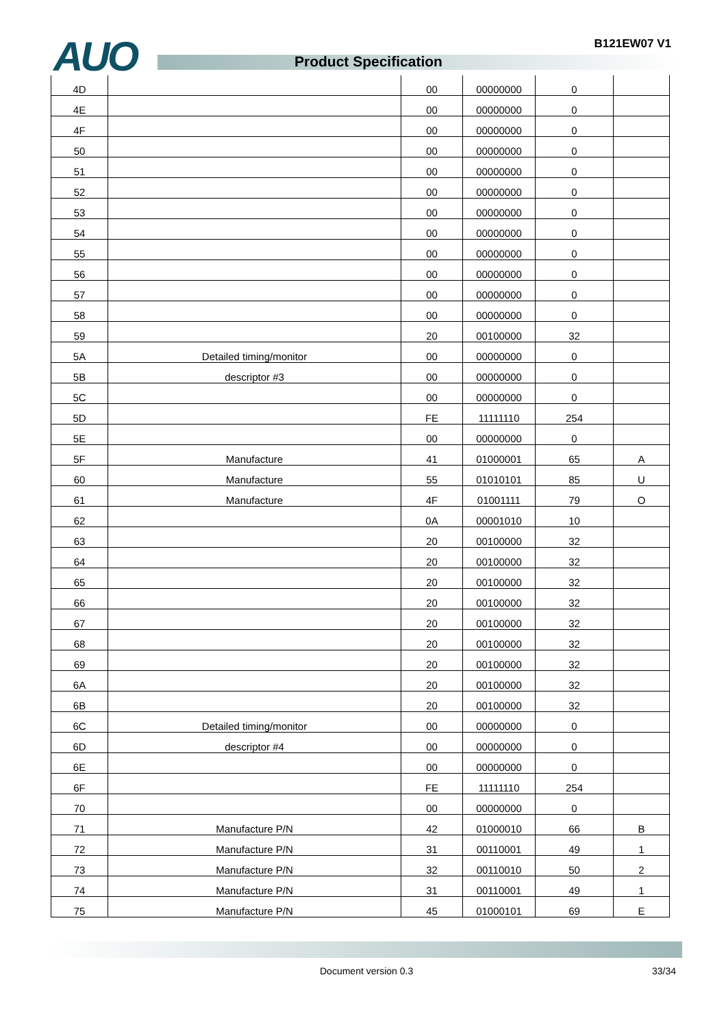AUO B121EW07 V1
Product Specification
| 4D | | 00 | 00000000 | 0 | |
| 4E | | 00 | 00000000 | 0 | |
| 4F | | 00 | 00000000 | 0 | |
| 50 | | 00 | 00000000 | 0 | |
| 51 | | 00 | 00000000 | 0 | |
| 52 | | 00 | 00000000 | 0 | |
| 53 | | 00 | 00000000 | 0 | |
| 54 | | 00 | 00000000 | 0 | |
| 55 | | 00 | 00000000 | 0 | |
| 56 | | 00 | 00000000 | 0 | |
| 57 | | 00 | 00000000 | 0 | |
| 58 | | 00 | 00000000 | 0 | |
| 59 | | 20 | 00100000 | 32 | |
| 5A | Detailed timing/monitor | 00 | 00000000 | 0 | |
| 5B | descriptor #3 | 00 | 00000000 | 0 | |
| 5C | | 00 | 00000000 | 0 | |
| 5D | | FE | 11111110 | 254 | |
| 5E | | 00 | 00000000 | 0 | |
| 5F | Manufacture | 41 | 01000001 | 65 | A |
| 60 | Manufacture | 55 | 01010101 | 85 | U |
| 61 | Manufacture | 4F | 01001111 | 79 | O |
| 62 | | 0A | 00001010 | 10 | |
| 63 | | 20 | 00100000 | 32 | |
| 64 | | 20 | 00100000 | 32 | |
| 65 | | 20 | 00100000 | 32 | |
| 66 | | 20 | 00100000 | 32 | |
| 67 | | 20 | 00100000 | 32 | |
| 68 | | 20 | 00100000 | 32 | |
| 69 | | 20 | 00100000 | 32 | |
| 6A | | 20 | 00100000 | 32 | |
| 6B | | 20 | 00100000 | 32 | |
| 6C | Detailed timing/monitor | 00 | 00000000 | 0 | |
| 6D | descriptor #4 | 00 | 00000000 | 0 | |
| 6E | | 00 | 00000000 | 0 | |
| 6F | | FE | 11111110 | 254 | |
| 70 | | 00 | 00000000 | 0 | |
| 71 | Manufacture P/N | 42 | 01000010 | 66 | B |
| 72 | Manufacture P/N | 31 | 00110001 | 49 | 1 |
| 73 | Manufacture P/N | 32 | 00110010 | 50 | 2 |
| 74 | Manufacture P/N | 31 | 00110001 | 49 | 1 |
| 75 | Manufacture P/N | 45 | 01000101 | 69 | E |
Document version 0.3 33/34